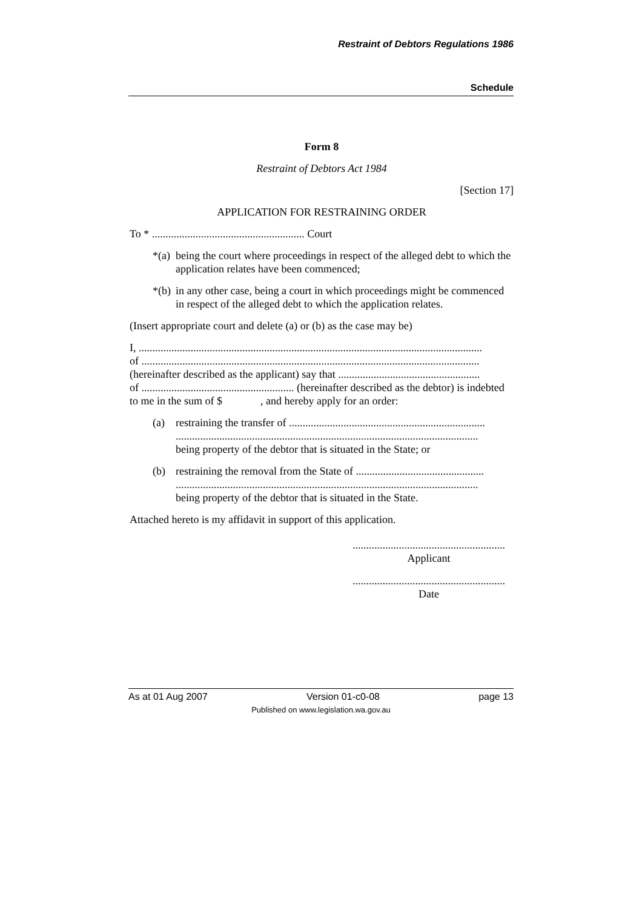Restraint of Debtors Regulations 1986
Schedule
Form 8
Restraint of Debtors Act 1984
[Section 17]
APPLICATION FOR RESTRAINING ORDER
To * ........................................................ Court
*(a) being the court where proceedings in respect of the alleged debt to which the application relates have been commenced;
*(b) in any other case, being a court in which proceedings might be commenced in respect of the alleged debt to which the application relates.
(Insert appropriate court and delete (a) or (b) as the case may be)
I, ..............................................................................................................................
of ............................................................................................................................
(hereinafter described as the applicant) say that ....................................................
of ........................................................ (hereinafter described as the debtor) is indebted to me in the sum of $ , and hereby apply for an order:
(a) restraining the transfer of ........................................................................
...............................................................................................................
being property of the debtor that is situated in the State; or
(b) restraining the removal from the State of ...............................................
...............................................................................................................
being property of the debtor that is situated in the State.
Attached hereto is my affidavit in support of this application.
........................................................
Applicant
........................................................
Date
As at 01 Aug 2007 Version 01-c0-08 page 13
Published on www.legislation.wa.gov.au